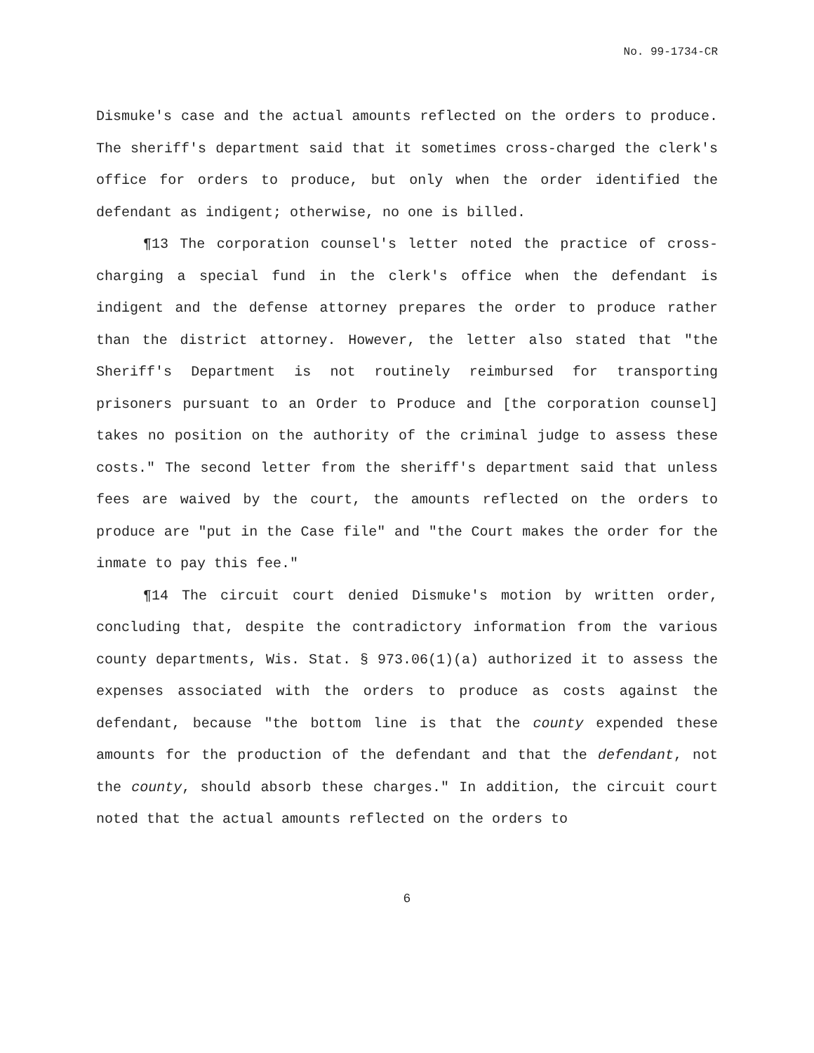No. 99-1734-CR
Dismuke's case and the actual amounts reflected on the orders to produce. The sheriff's department said that it sometimes cross-charged the clerk's office for orders to produce, but only when the order identified the defendant as indigent; otherwise, no one is billed.
¶13 The corporation counsel's letter noted the practice of cross-charging a special fund in the clerk's office when the defendant is indigent and the defense attorney prepares the order to produce rather than the district attorney. However, the letter also stated that "the Sheriff's Department is not routinely reimbursed for transporting prisoners pursuant to an Order to Produce and [the corporation counsel] takes no position on the authority of the criminal judge to assess these costs." The second letter from the sheriff's department said that unless fees are waived by the court, the amounts reflected on the orders to produce are "put in the Case file" and "the Court makes the order for the inmate to pay this fee."
¶14 The circuit court denied Dismuke's motion by written order, concluding that, despite the contradictory information from the various county departments, Wis. Stat. § 973.06(1)(a) authorized it to assess the expenses associated with the orders to produce as costs against the defendant, because "the bottom line is that the county expended these amounts for the production of the defendant and that the defendant, not the county, should absorb these charges." In addition, the circuit court noted that the actual amounts reflected on the orders to
6